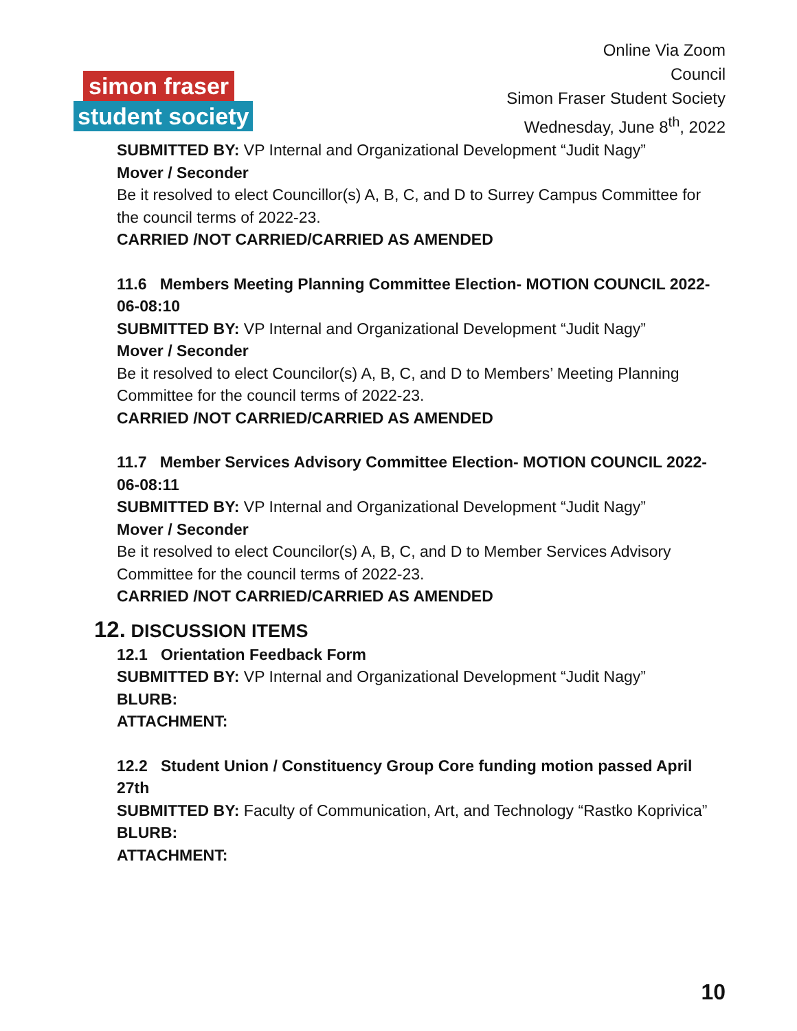simon fraser
student society
Online Via Zoom
Council
Simon Fraser Student Society
Wednesday, June 8<sup>th</sup>, 2022
SUBMITTED BY: VP Internal and Organizational Development “Judit Nagy”
Mover / Seconder
Be it resolved to elect Councillor(s) A, B, C, and D to Surrey Campus Committee for the council terms of 2022-23.
CARRIED /NOT CARRIED/CARRIED AS AMENDED
11.6 Members Meeting Planning Committee Election- MOTION COUNCIL 2022-06-08:10
SUBMITTED BY: VP Internal and Organizational Development “Judit Nagy”
Mover / Seconder
Be it resolved to elect Councilor(s) A, B, C, and D to Members’ Meeting Planning Committee for the council terms of 2022-23.
CARRIED /NOT CARRIED/CARRIED AS AMENDED
11.7 Member Services Advisory Committee Election- MOTION COUNCIL 2022-06-08:11
SUBMITTED BY: VP Internal and Organizational Development “Judit Nagy”
Mover / Seconder
Be it resolved to elect Councilor(s) A, B, C, and D to Member Services Advisory Committee for the council terms of 2022-23.
CARRIED /NOT CARRIED/CARRIED AS AMENDED
12. DISCUSSION ITEMS
12.1 Orientation Feedback Form
SUBMITTED BY: VP Internal and Organizational Development “Judit Nagy”
BLURB:
ATTACHMENT:
12.2 Student Union / Constituency Group Core funding motion passed April 27th
SUBMITTED BY: Faculty of Communication, Art, and Technology “Rastko Koprivica”
BLURB:
ATTACHMENT:
10